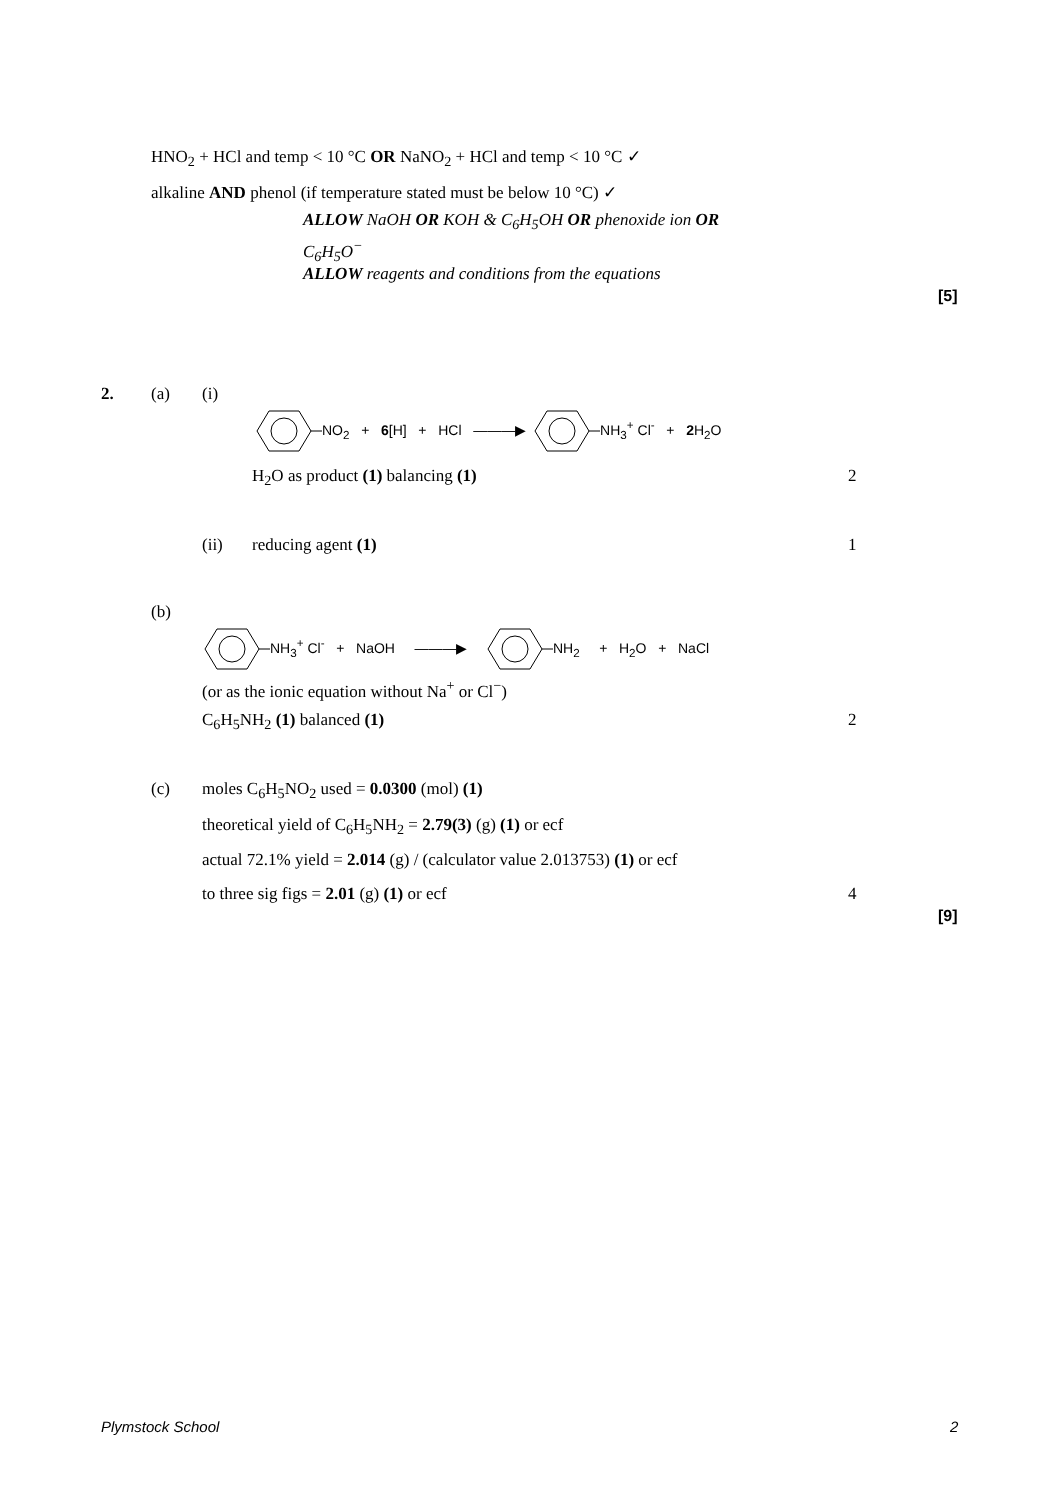HNO<sub>2</sub> + HCl and temp < 10 °C OR NaNO<sub>2</sub> + HCl and temp < 10 °C ✓
alkaline AND phenol (if temperature stated must be below 10 °C) ✓
ALLOW NaOH OR KOH & C<sub>6</sub>H<sub>5</sub>OH OR phenoxide ion OR
C<sub>6</sub>H<sub>5</sub>O<sup>−</sup>
ALLOW reagents and conditions from the equations
[5]
2. (a) (i)
NO<sub>2</sub> + 6[H] + HCl ———▶ NH<sub>3</sub><sup>+</sup> Cl<sup>-</sup> + 2 H<sub>2</sub>O
H<sub>2</sub>O as product (1) balancing (1) 2
(ii) reducing agent (1) 1
(b)
NH<sub>3</sub><sup>+</sup> Cl<sup>-</sup> + NaOH ———▶ NH<sub>2</sub> + H<sub>2</sub>O + NaCl
(or as the ionic equation without Na<sup>+</sup> or Cl<sup>−</sup>)
C<sub>6</sub>H<sub>5</sub>NH<sub>2</sub> (1) balanced (1) 2
(c) moles C<sub>6</sub>H<sub>5</sub>NO<sub>2</sub> used = 0.0300 (mol) (1)
theoretical yield of C<sub>6</sub>H<sub>5</sub>NH<sub>2</sub> = 2.79(3) (g) (1) or ecf
actual 72.1% yield = 2.014 (g) / (calculator value 2.013753) (1) or ecf
to three sig figs = 2.01 (g) (1) or ecf 4
[9]
Plymstock School 2